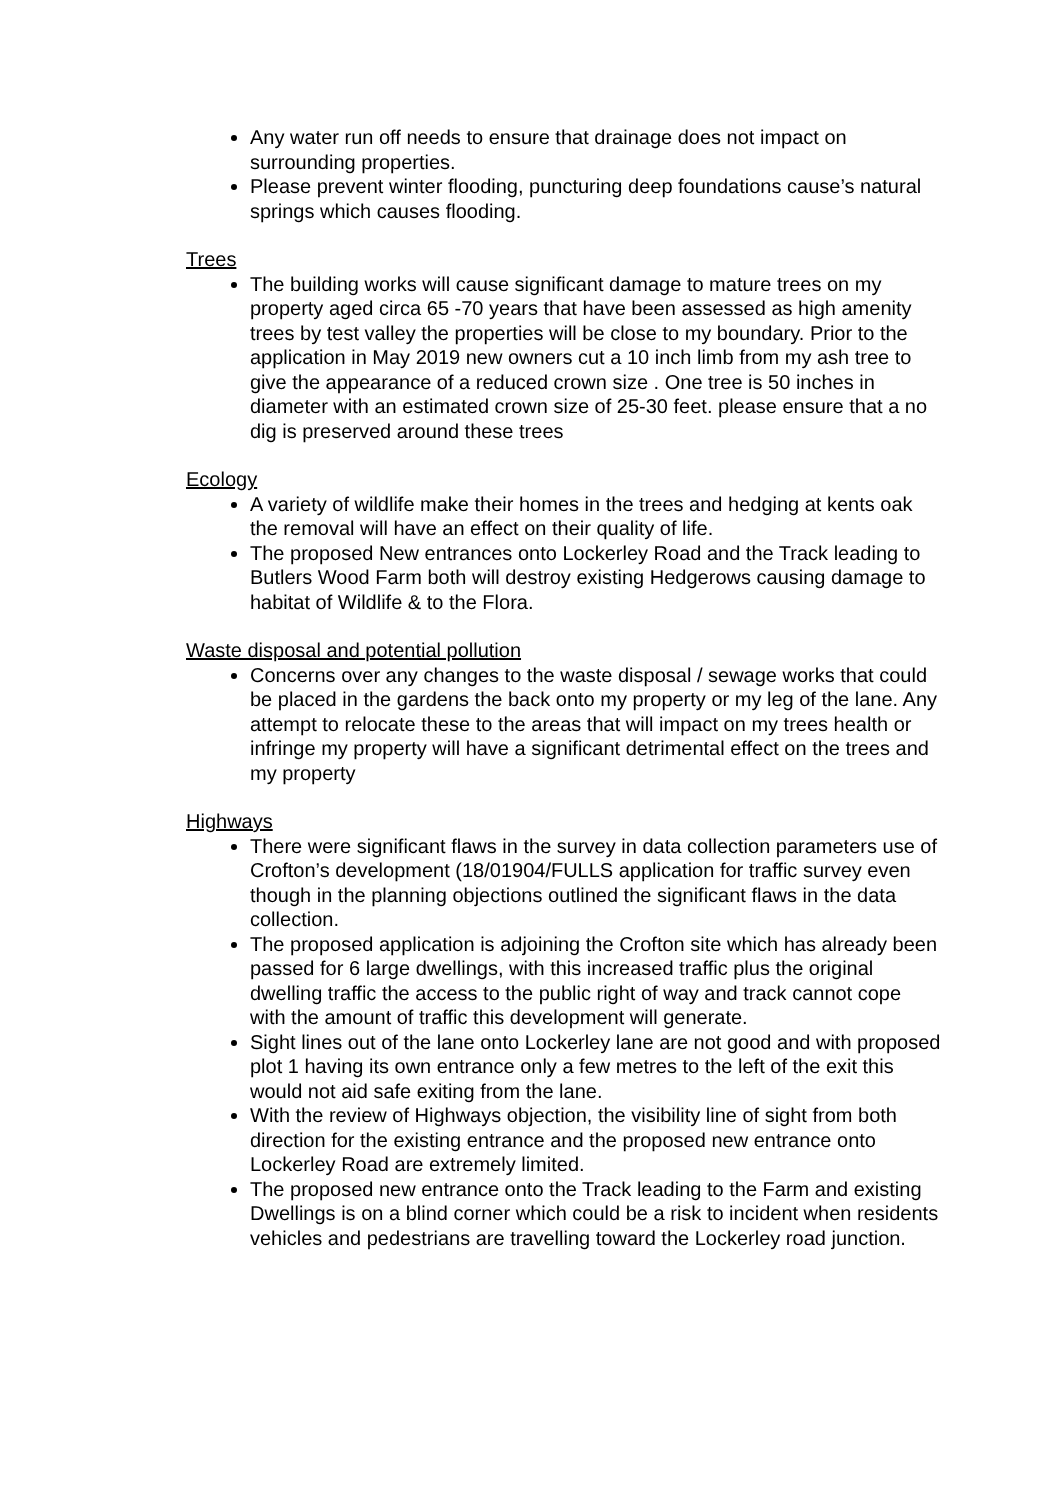Any water run off needs to ensure that drainage does not impact on surrounding properties.
Please prevent winter flooding, puncturing deep foundations cause’s natural springs which causes flooding.
Trees
The building works will cause significant damage to mature trees on my property aged circa 65 -70 years that have been assessed as high amenity trees by test valley the properties will be close to my boundary. Prior to the application in May 2019 new owners cut a 10 inch limb from my ash tree to give the appearance of a reduced crown size . One tree is 50 inches in diameter with an estimated crown size of 25-30 feet. please ensure that a no dig is preserved around these trees
Ecology
A variety of wildlife make their homes in the trees and hedging at kents oak the removal will have an effect on their quality of life.
The proposed New entrances onto Lockerley Road and the Track leading to Butlers Wood Farm both will destroy existing Hedgerows causing damage to habitat of Wildlife & to the Flora.
Waste disposal and potential pollution
Concerns over any changes to the waste disposal / sewage works that could be placed in the gardens the back onto my property or my leg of the lane. Any attempt to relocate these to the areas that will impact on my trees health or infringe my property will have a significant detrimental effect on the trees and my property
Highways
There were significant flaws in the survey in data collection parameters use of Crofton’s development (18/01904/FULLS application for traffic survey even though in the planning objections outlined the significant flaws in the data collection.
The proposed application is adjoining the Crofton site which has already been passed for 6 large dwellings, with this increased traffic plus the original dwelling traffic the access to the public right of way and track cannot cope with the amount of traffic this development will generate.
Sight lines out of the lane onto Lockerley lane are not good and with proposed plot 1 having its own entrance only a few metres to the left of the exit this would not aid safe exiting from the lane.
With the review of Highways objection, the visibility line of sight from both direction for the existing entrance and the proposed new entrance onto Lockerley Road are extremely limited.
The proposed new entrance onto the Track leading to the Farm and existing Dwellings is on a blind corner which could be a risk to incident when residents vehicles and pedestrians are travelling toward the Lockerley road junction.